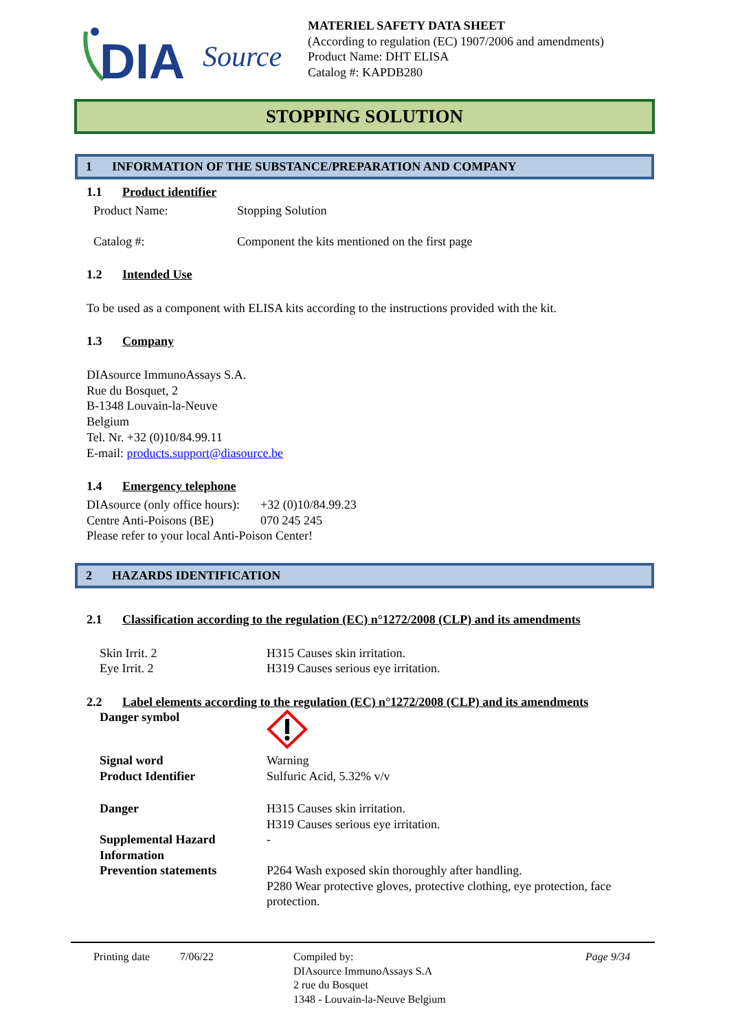DIA
Source
MATERIEL SAFETY DATA SHEET
(According to regulation (EC) 1907/2006 and amendments)
Product Name: DHT ELISA
Catalog #: KAPDB280
STOPPING SOLUTION
1 INFORMATION OF THE SUBSTANCE/PREPARATION AND COMPANY
1.1 Product identifier
Product Name:
Stopping Solution
Catalog #:
Component the kits mentioned on the first page
1.2 Intended Use
To be used as a component with ELISA kits according to the instructions provided with the kit.
1.3 Company
DIAsource ImmunoAssays S.A.
Rue du Bosquet, 2
B-1348 Louvain-la-Neuve
Belgium
Tel. Nr. +32 (0)10/84.99.11
E-mail: products.support@diasource.be
1.4 Emergency telephone
DIAsource (only office hours):
+32 (0)10/84.99.23
Centre Anti-Poisons (BE)
070 245 245
Please refer to your local Anti-Poison Center!
2 HAZARDS IDENTIFICATION
2.1 Classification according to the regulation (EC) n°1272/2008 (CLP) and its amendments
Skin Irrit. 2
H315 Causes skin irritation.
Eye Irrit. 2
H319 Causes serious eye irritation.
2.2 Label elements according to the regulation (EC) n°1272/2008 (CLP) and its amendments
Danger symbol
Signal word
Warning
Product Identifier
Sulfuric Acid, 5.32% v/v
Danger
H315 Causes skin irritation.
H319 Causes serious eye irritation.
Supplemental Hazard Information
-
Prevention statements
P264 Wash exposed skin thoroughly after handling.
P280 Wear protective gloves, protective clothing, eye protection, face protection.
Printing date 7/06/22 Compiled by:
DIAsource ImmunoAssays S.A
2 rue du Bosquet
1348 - Louvain-la-Neuve Belgium
Page 9/34